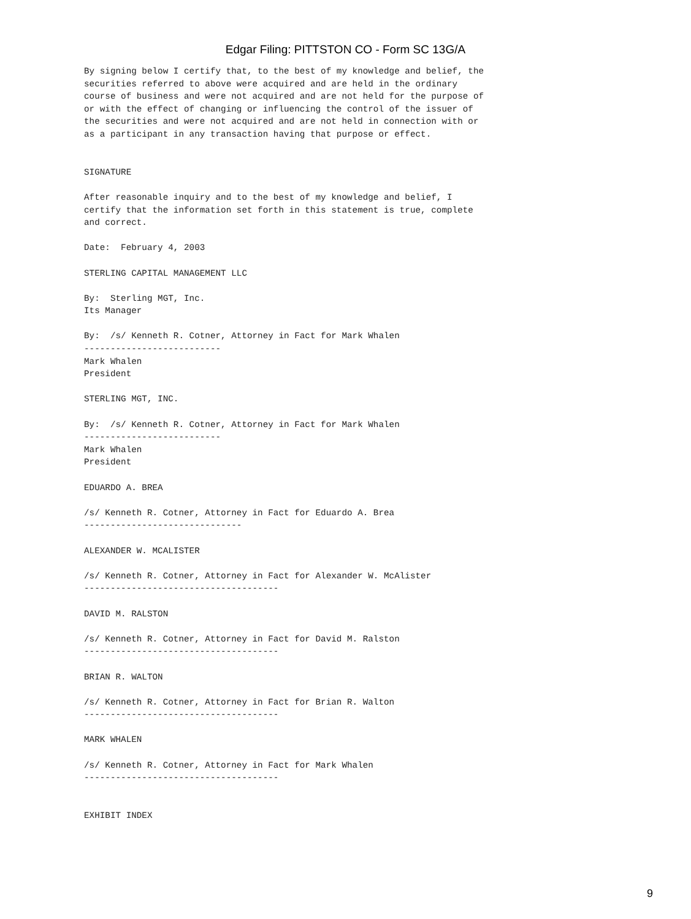Edgar Filing: PITTSTON CO - Form SC 13G/A
By signing below I certify that, to the best of my knowledge and belief, the
securities referred to above were acquired and are held in the ordinary
course of business and were not acquired and are not held for the purpose of
or with the effect of changing or influencing the control of the issuer of
the securities and were not acquired and are not held in connection with or
as a participant in any transaction having that purpose or effect.


SIGNATURE

After reasonable inquiry and to the best of my knowledge and belief, I
certify that the information set forth in this statement is true, complete
and correct.

Date:  February 4, 2003

STERLING CAPITAL MANAGEMENT LLC

By:  Sterling MGT, Inc.
Its Manager

By:  /s/ Kenneth R. Cotner, Attorney in Fact for Mark Whalen
--------------------------
Mark Whalen
President

STERLING MGT, INC.

By:  /s/ Kenneth R. Cotner, Attorney in Fact for Mark Whalen
--------------------------
Mark Whalen
President

EDUARDO A. BREA

/s/ Kenneth R. Cotner, Attorney in Fact for Eduardo A. Brea
------------------------------

ALEXANDER W. MCALISTER

/s/ Kenneth R. Cotner, Attorney in Fact for Alexander W. McAlister
-------------------------------------

DAVID M. RALSTON

/s/ Kenneth R. Cotner, Attorney in Fact for David M. Ralston
-------------------------------------

BRIAN R. WALTON

/s/ Kenneth R. Cotner, Attorney in Fact for Brian R. Walton
-------------------------------------

MARK WHALEN

/s/ Kenneth R. Cotner, Attorney in Fact for Mark Whalen
-------------------------------------


EXHIBIT INDEX
9